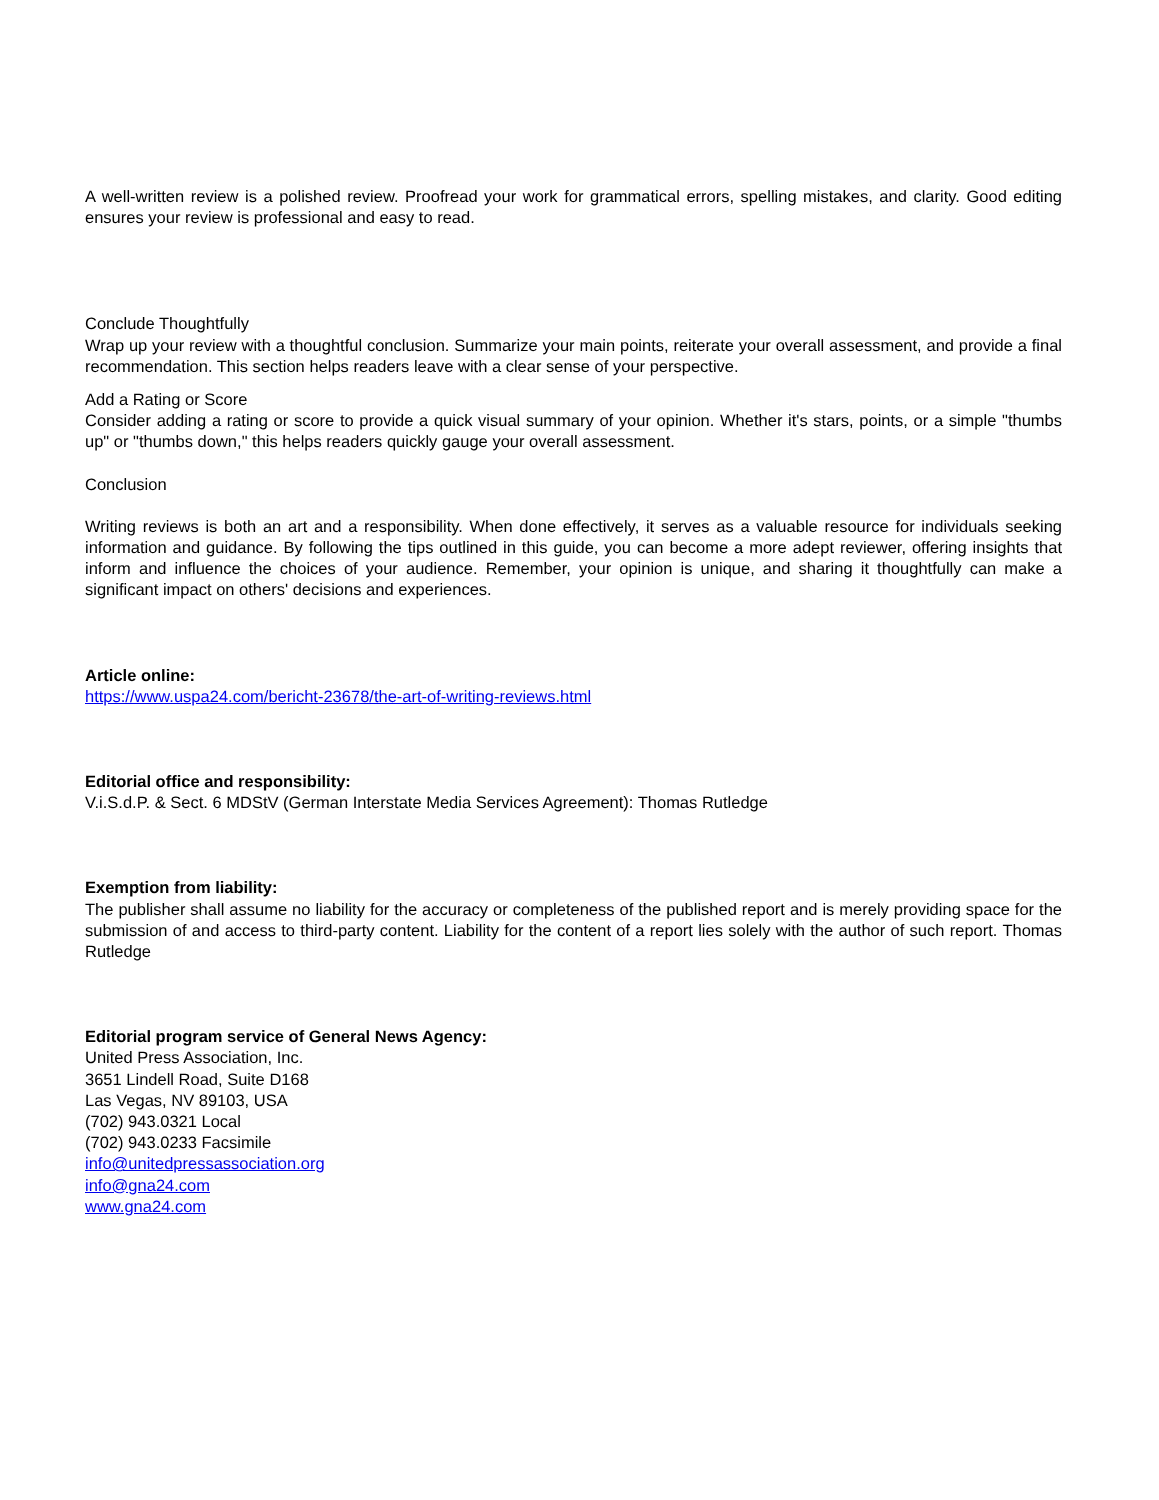A well-written review is a polished review. Proofread your work for grammatical errors, spelling mistakes, and clarity. Good editing ensures your review is professional and easy to read.
Conclude Thoughtfully
Wrap up your review with a thoughtful conclusion. Summarize your main points, reiterate your overall assessment, and provide a final recommendation. This section helps readers leave with a clear sense of your perspective.
Add a Rating or Score
Consider adding a rating or score to provide a quick visual summary of your opinion. Whether it's stars, points, or a simple "thumbs up" or "thumbs down," this helps readers quickly gauge your overall assessment.
Conclusion
Writing reviews is both an art and a responsibility. When done effectively, it serves as a valuable resource for individuals seeking information and guidance. By following the tips outlined in this guide, you can become a more adept reviewer, offering insights that inform and influence the choices of your audience. Remember, your opinion is unique, and sharing it thoughtfully can make a significant impact on others' decisions and experiences.
Article online:
https://www.uspa24.com/bericht-23678/the-art-of-writing-reviews.html
Editorial office and responsibility:
V.i.S.d.P. & Sect. 6 MDStV (German Interstate Media Services Agreement): Thomas Rutledge
Exemption from liability:
The publisher shall assume no liability for the accuracy or completeness of the published report and is merely providing space for the submission of and access to third-party content. Liability for the content of a report lies solely with the author of such report. Thomas Rutledge
Editorial program service of General News Agency:
United Press Association, Inc.
3651 Lindell Road, Suite D168
Las Vegas, NV 89103, USA
(702) 943.0321 Local
(702) 943.0233 Facsimile
info@unitedpressassociation.org
info@gna24.com
www.gna24.com